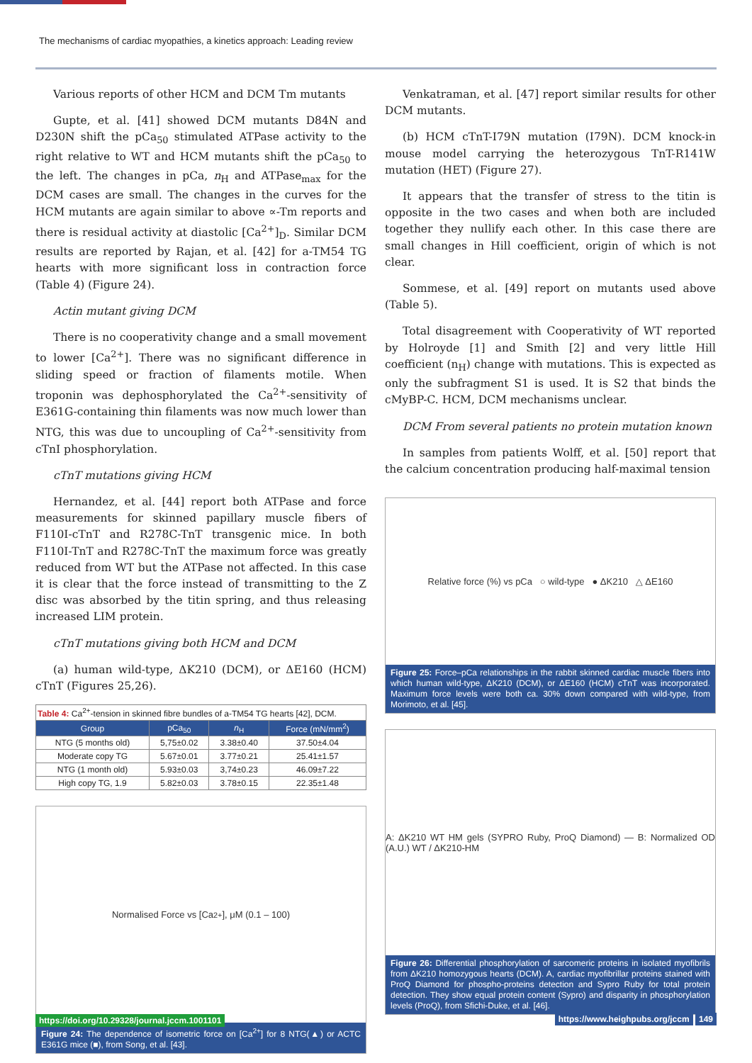The mechanisms of cardiac myopathies, a kinetics approach: Leading review
Various reports of other HCM and DCM Tm mutants
Gupte, et al. [41] showed DCM mutants D84N and D230N shift the pCa<sub>50</sub> stimulated ATPase activity to the right relative to WT and HCM mutants shift the pCa<sub>50</sub> to the left. The changes in pCa, n<sub>H</sub> and ATPase<sub>max</sub> for the DCM cases are small. The changes in the curves for the HCM mutants are again similar to above ∝-Tm reports and there is residual activity at diastolic [Ca<sup>2+</sup>]<sub>D</sub>. Similar DCM results are reported by Rajan, et al. [42] for a-TM54 TG hearts with more significant loss in contraction force (Table 4) (Figure 24).
Actin mutant giving DCM
There is no cooperativity change and a small movement to lower [Ca<sup>2+</sup>]. There was no significant difference in sliding speed or fraction of filaments motile. When troponin was dephosphorylated the Ca<sup>2+</sup>-sensitivity of E361G-containing thin filaments was now much lower than NTG, this was due to uncoupling of Ca<sup>2+</sup>-sensitivity from cTnI phosphorylation.
cTnT mutations giving HCM
Hernandez, et al. [44] report both ATPase and force measurements for skinned papillary muscle fibers of F110I-cTnT and R278C-TnT transgenic mice. In both F110I-TnT and R278C-TnT the maximum force was greatly reduced from WT but the ATPase not affected. In this case it is clear that the force instead of transmitting to the Z disc was absorbed by the titin spring, and thus releasing increased LIM protein.
cTnT mutations giving both HCM and DCM
(a) human wild-type, ΔK210 (DCM), or ΔE160 (HCM) cTnT (Figures 25,26).
| Table 4: Ca<sup>2+</sup>-tension in skinned fibre bundles of a-TM54 TG hearts [42], DCM. | | | |
| Group | pCa<sub>50</sub> | n<sub>H</sub> | Force (mN/mm<sup>2</sup>) |
| NTG (5 months old) | 5,75±0.02 | 3.38±0.40 | 37.50±4.04 |
| Moderate copy TG | 5.67±0.01 | 3.77±0.21 | 25.41±1.57 |
| NTG (1 month old) | 5.93±0.03 | 3,74±0.23 | 46.09±7.22 |
| High copy TG, 1.9 | 5.82±0.03 | 3.78±0.15 | 22.35±1.48 |
Normalised Force vs [Ca<sup>2+</sup>], μM (0.1 – 100)
Figure 24: The dependence of isometric force on [Ca<sup>2+</sup>] for 8 NTG(▲) or ACTC E361G mice (■), from Song, et al. [43].
Venkatraman, et al. [47] report similar results for other DCM mutants.
(b) HCM cTnT-I79N mutation (I79N). DCM knock-in mouse model carrying the heterozygous TnT-R141W mutation (HET) (Figure 27).
It appears that the transfer of stress to the titin is opposite in the two cases and when both are included together they nullify each other. In this case there are small changes in Hill coefficient, origin of which is not clear.
Sommese, et al. [49] report on mutants used above (Table 5).
Total disagreement with Cooperativity of WT reported by Holroyde [1] and Smith [2] and very little Hill coefficient (n<sub>H</sub>) change with mutations. This is expected as only the subfragment S1 is used. It is S2 that binds the cMyBP-C. HCM, DCM mechanisms unclear.
DCM From several patients no protein mutation known
In samples from patients Wolff, et al. [50] report that the calcium concentration producing half-maximal tension
Relative force (%) vs pCa ○ wild-type ● ΔK210 △ ΔE160
Figure 25: Force–pCa relationships in the rabbit skinned cardiac muscle fibers into which human wild-type, ΔK210 (DCM), or ΔE160 (HCM) cTnT was incorporated. Maximum force levels were both ca. 30% down compared with wild-type, from Morimoto, et al. [45].
A: ΔK210 WT HM gels (SYPRO Ruby, ProQ Diamond) — B: Normalized OD (A.U.) WT / ΔK210-HM
Figure 26: Differential phosphorylation of sarcomeric proteins in isolated myofibrils from ΔK210 homozygous hearts (DCM). A, cardiac myofibrillar proteins stained with ProQ Diamond for phospho-proteins detection and Sypro Ruby for total protein detection. They show equal protein content (Sypro) and disparity in phosphorylation levels (ProQ), from Sfichi-Duke, et al. [46].
https://doi.org/10.29328/journal.jccm.1001101
https://www.heighpubs.org/jccm 149